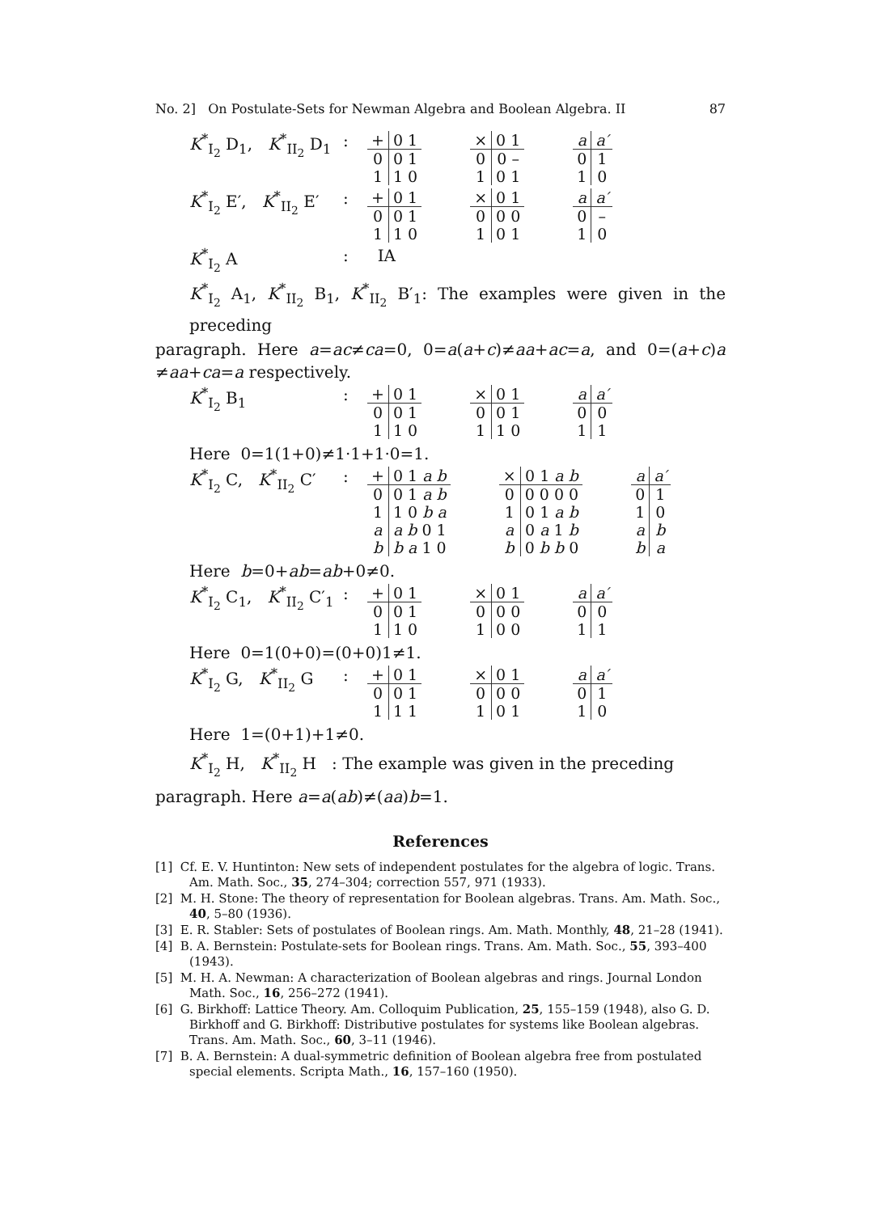No. 2] On Postulate-Sets for Newman Algebra and Boolean Algebra. II 87
K<sup>*</sup><sub>I<sub>2</sub></sub> D<sub>1</sub>, K<sup>*</sup><sub>II<sub>2</sub></sub> D<sub>1</sub>
:
| + | 0 1 |
| --- | --- |
| 0 | 0 1 |
| 1 | 1 0 |
| × | 0 1 |
| --- | --- |
| 0 | 0 – |
| 1 | 0 1 |
| a | a′ |
| --- | --- |
| 0 | 1 |
| 1 | 0 |
K<sup>*</sup><sub>I<sub>2</sub></sub> E′, K<sup>*</sup><sub>II<sub>2</sub></sub> E′
:
| + | 0 1 |
| --- | --- |
| 0 | 0 1 |
| 1 | 1 0 |
| × | 0 1 |
| --- | --- |
| 0 | 0 0 |
| 1 | 0 1 |
| a | a′ |
| --- | --- |
| 0 | – |
| 1 | 0 |
K<sup>*</sup><sub>I<sub>2</sub></sub> A : IA
K<sup>*</sup><sub>I<sub>2</sub></sub> A<sub>1</sub>, K<sup>*</sup><sub>II<sub>2</sub></sub> B<sub>1</sub>, K<sup>*</sup><sub>II<sub>2</sub></sub> B′<sub>1</sub>: The examples were given in the preceding
paragraph. Here a=ac≠ca=0, 0=a(a+c)≠aa+ac=a, and 0=(a+c)a ≠aa+ca=a respectively.
K<sup>*</sup><sub>I<sub>2</sub></sub> B<sub>1</sub> :
| + | 0 1 |
| --- | --- |
| 0 | 0 1 |
| 1 | 1 0 |
| × | 0 1 |
| --- | --- |
| 0 | 0 1 |
| 1 | 1 0 |
| a | a′ |
| --- | --- |
| 0 | 0 |
| 1 | 1 |
Here 0=1(1+0)≠1·1+1·0=1.
K<sup>*</sup><sub>I<sub>2</sub></sub> C, K<sup>*</sup><sub>II<sub>2</sub></sub> C′
:
| + | 0 1 a b |
| --- | --- |
| 0 | 0 1 a b |
| 1 | 1 0 b a |
| a | a b 0 1 |
| b | b a 1 0 |
| × | 0 1 a b |
| --- | --- |
| 0 | 0 0 0 0 |
| 1 | 0 1 a b |
| a | 0 a 1 b |
| b | 0 b b 0 |
| a | a′ |
| --- | --- |
| 0 | 1 |
| 1 | 0 |
| a | b |
| b | a |
Here b=0+ab=ab+0≠0.
K<sup>*</sup><sub>I<sub>2</sub></sub> C<sub>1</sub>, K<sup>*</sup><sub>II<sub>2</sub></sub> C′<sub>1</sub>
:
| + | 0 1 |
| --- | --- |
| 0 | 0 1 |
| 1 | 1 0 |
| × | 0 1 |
| --- | --- |
| 0 | 0 0 |
| 1 | 0 0 |
| a | a′ |
| --- | --- |
| 0 | 0 |
| 1 | 1 |
Here 0=1(0+0)=(0+0)1≠1.
K<sup>*</sup><sub>I<sub>2</sub></sub> G, K<sup>*</sup><sub>II<sub>2</sub></sub> G
:
| + | 0 1 |
| --- | --- |
| 0 | 0 1 |
| 1 | 1 1 |
| × | 0 1 |
| --- | --- |
| 0 | 0 0 |
| 1 | 0 1 |
| a | a′ |
| --- | --- |
| 0 | 1 |
| 1 | 0 |
Here 1=(0+1)+1≠0.
K<sup>*</sup><sub>I<sub>2</sub></sub> H, K<sup>*</sup><sub>II<sub>2</sub></sub> H : The example was given in the preceding
paragraph. Here a=a(ab)≠(aa)b=1.
References
[1] Cf. E. V. Huntinton: New sets of independent postulates for the algebra of logic. Trans. Am. Math. Soc., 35, 274–304; correction 557, 971 (1933).
[2] M. H. Stone: The theory of representation for Boolean algebras. Trans. Am. Math. Soc., 40, 5–80 (1936).
[3] E. R. Stabler: Sets of postulates of Boolean rings. Am. Math. Monthly, 48, 21–28 (1941).
[4] B. A. Bernstein: Postulate-sets for Boolean rings. Trans. Am. Math. Soc., 55, 393–400 (1943).
[5] M. H. A. Newman: A characterization of Boolean algebras and rings. Journal London Math. Soc., 16, 256–272 (1941).
[6] G. Birkhoff: Lattice Theory. Am. Colloquim Publication, 25, 155–159 (1948), also G. D. Birkhoff and G. Birkhoff: Distributive postulates for systems like Boolean algebras. Trans. Am. Math. Soc., 60, 3–11 (1946).
[7] B. A. Bernstein: A dual-symmetric definition of Boolean algebra free from postulated special elements. Scripta Math., 16, 157–160 (1950).